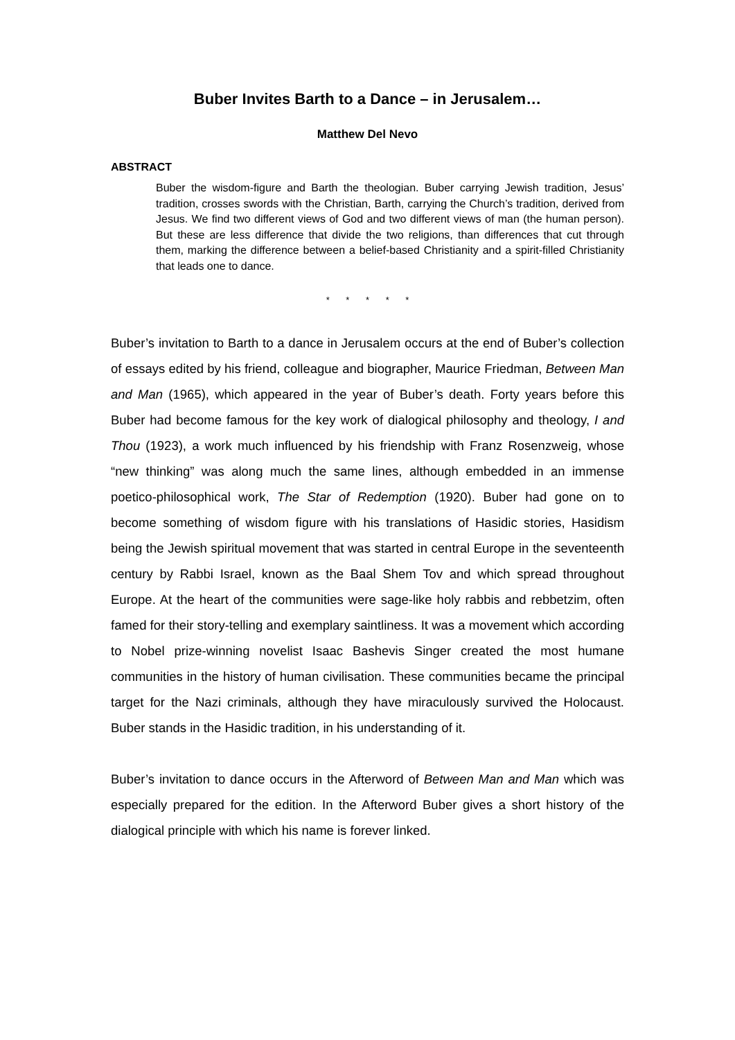Buber Invites Barth to a Dance – in Jerusalem…
Matthew Del Nevo
ABSTRACT
Buber the wisdom-figure and Barth the theologian. Buber carrying Jewish tradition, Jesus’ tradition, crosses swords with the Christian, Barth, carrying the Church’s tradition, derived from Jesus. We find two different views of God and two different views of man (the human person). But these are less difference that divide the two religions, than differences that cut through them, marking the difference between a belief-based Christianity and a spirit-filled Christianity that leads one to dance.
* * * * *
Buber’s invitation to Barth to a dance in Jerusalem occurs at the end of Buber’s collection of essays edited by his friend, colleague and biographer, Maurice Friedman, Between Man and Man (1965), which appeared in the year of Buber’s death. Forty years before this Buber had become famous for the key work of dialogical philosophy and theology, I and Thou (1923), a work much influenced by his friendship with Franz Rosenzweig, whose “new thinking” was along much the same lines, although embedded in an immense poetico-philosophical work, The Star of Redemption (1920). Buber had gone on to become something of wisdom figure with his translations of Hasidic stories, Hasidism being the Jewish spiritual movement that was started in central Europe in the seventeenth century by Rabbi Israel, known as the Baal Shem Tov and which spread throughout Europe. At the heart of the communities were sage-like holy rabbis and rebbetzim, often famed for their story-telling and exemplary saintliness. It was a movement which according to Nobel prize-winning novelist Isaac Bashevis Singer created the most humane communities in the history of human civilisation. These communities became the principal target for the Nazi criminals, although they have miraculously survived the Holocaust. Buber stands in the Hasidic tradition, in his understanding of it.
Buber’s invitation to dance occurs in the Afterword of Between Man and Man which was especially prepared for the edition. In the Afterword Buber gives a short history of the dialogical principle with which his name is forever linked.